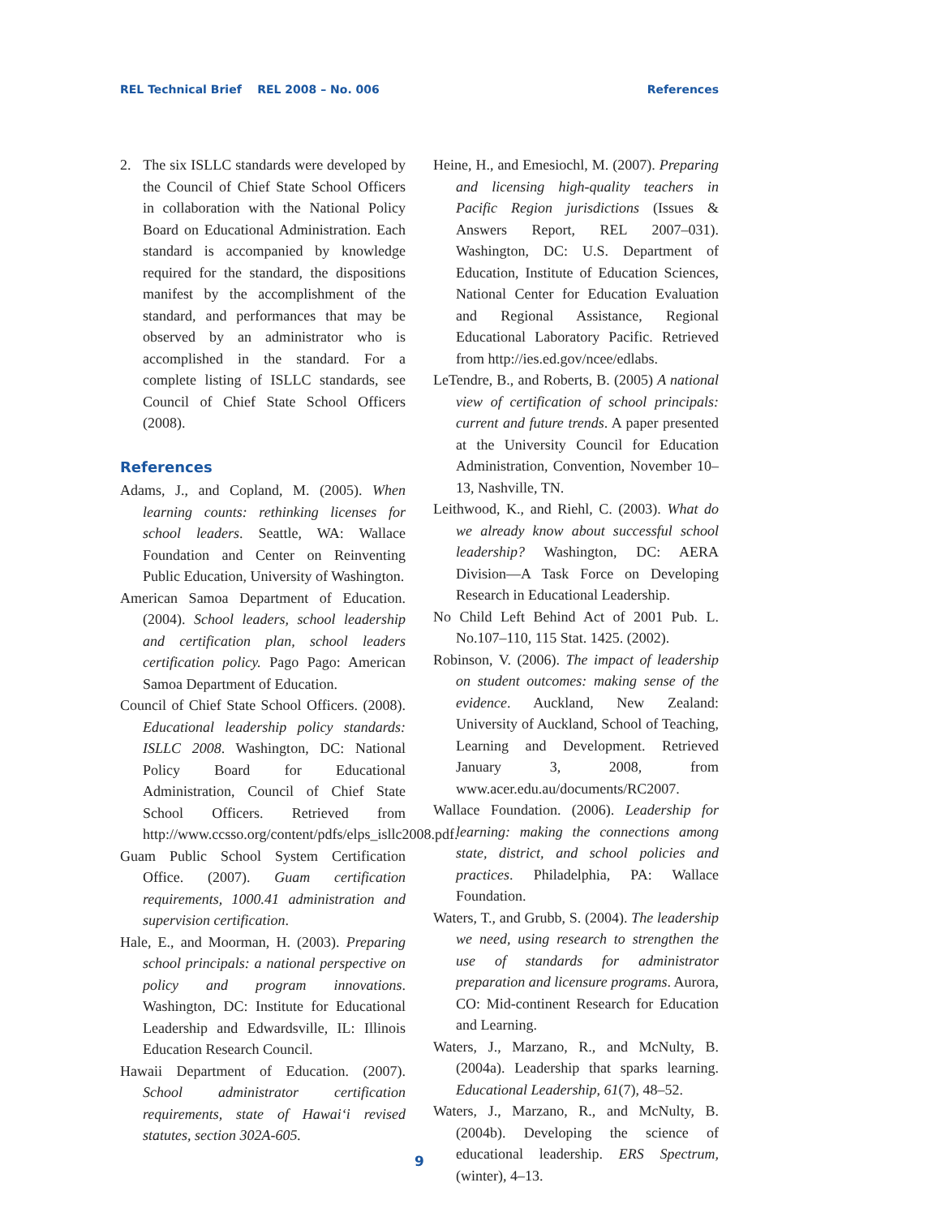REL Technical Brief REL 2008 – No. 006 References
2. The six ISLLC standards were developed by the Council of Chief State School Officers in collaboration with the National Policy Board on Educational Administration. Each standard is accompanied by knowledge required for the standard, the dispositions manifest by the accomplishment of the standard, and performances that may be observed by an administrator who is accomplished in the standard. For a complete listing of ISLLC standards, see Council of Chief State School Officers (2008).
References
Adams, J., and Copland, M. (2005). When learning counts: rethinking licenses for school leaders. Seattle, WA: Wallace Foundation and Center on Reinventing Public Education, University of Washington.
American Samoa Department of Education. (2004). School leaders, school leadership and certification plan, school leaders certification policy. Pago Pago: American Samoa Department of Education.
Council of Chief State School Officers. (2008). Educational leadership policy standards: ISLLC 2008. Washington, DC: National Policy Board for Educational Administration, Council of Chief State School Officers. Retrieved from http://www.ccsso.org/content/pdfs/elps_isllc2008.pdf.
Guam Public School System Certification Office. (2007). Guam certification requirements, 1000.41 administration and supervision certification.
Hale, E., and Moorman, H. (2003). Preparing school principals: a national perspective on policy and program innovations. Washington, DC: Institute for Educational Leadership and Edwardsville, IL: Illinois Education Research Council.
Hawaii Department of Education. (2007). School administrator certification requirements, state of Hawai‘i revised statutes, section 302A-605.
Heine, H., and Emesiochl, M. (2007). Preparing and licensing high-quality teachers in Pacific Region jurisdictions (Issues & Answers Report, REL 2007–031). Washington, DC: U.S. Department of Education, Institute of Education Sciences, National Center for Education Evaluation and Regional Assistance, Regional Educational Laboratory Pacific. Retrieved from http://ies.ed.gov/ncee/edlabs.
LeTendre, B., and Roberts, B. (2005) A national view of certification of school principals: current and future trends. A paper presented at the University Council for Education Administration, Convention, November 10–13, Nashville, TN.
Leithwood, K., and Riehl, C. (2003). What do we already know about successful school leadership? Washington, DC: AERA Division—A Task Force on Developing Research in Educational Leadership.
No Child Left Behind Act of 2001 Pub. L. No.107–110, 115 Stat. 1425. (2002).
Robinson, V. (2006). The impact of leadership on student outcomes: making sense of the evidence. Auckland, New Zealand: University of Auckland, School of Teaching, Learning and Development. Retrieved January 3, 2008, from www.acer.edu.au/documents/RC2007.
Wallace Foundation. (2006). Leadership for learning: making the connections among state, district, and school policies and practices. Philadelphia, PA: Wallace Foundation.
Waters, T., and Grubb, S. (2004). The leadership we need, using research to strengthen the use of standards for administrator preparation and licensure programs. Aurora, CO: Mid-continent Research for Education and Learning.
Waters, J., Marzano, R., and McNulty, B. (2004a). Leadership that sparks learning. Educational Leadership, 61(7), 48–52.
Waters, J., Marzano, R., and McNulty, B. (2004b). Developing the science of educational leadership. ERS Spectrum, (winter), 4–13.
9